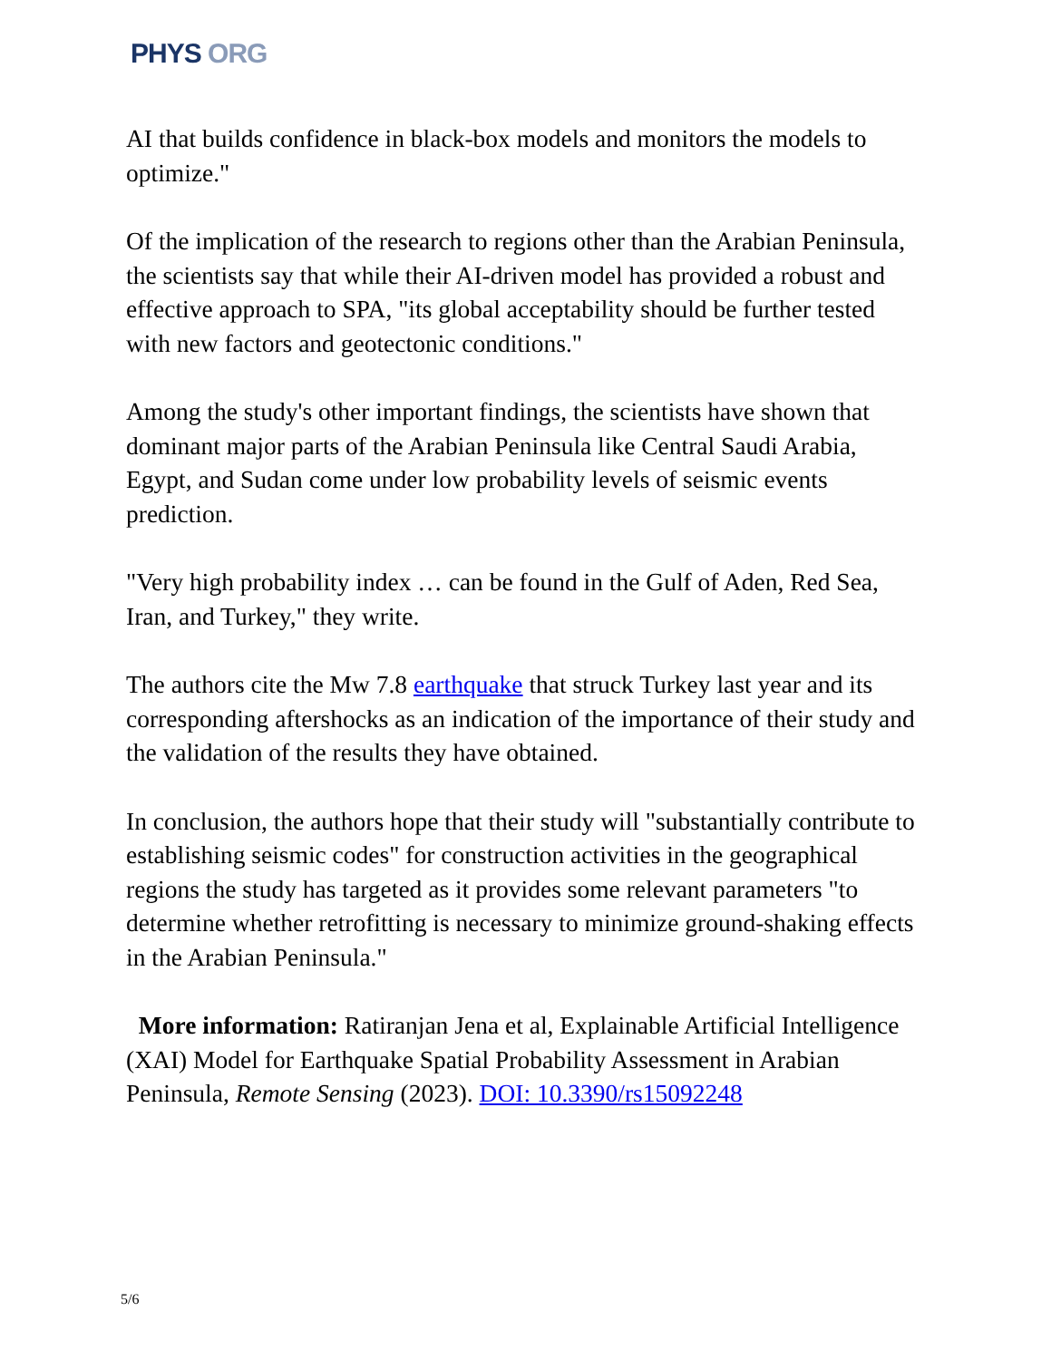PHYS ORG
AI that builds confidence in black-box models and monitors the models to optimize."
Of the implication of the research to regions other than the Arabian Peninsula, the scientists say that while their AI-driven model has provided a robust and effective approach to SPA, "its global acceptability should be further tested with new factors and geotectonic conditions."
Among the study's other important findings, the scientists have shown that dominant major parts of the Arabian Peninsula like Central Saudi Arabia, Egypt, and Sudan come under low probability levels of seismic events prediction.
"Very high probability index … can be found in the Gulf of Aden, Red Sea, Iran, and Turkey," they write.
The authors cite the Mw 7.8 earthquake that struck Turkey last year and its corresponding aftershocks as an indication of the importance of their study and the validation of the results they have obtained.
In conclusion, the authors hope that their study will "substantially contribute to establishing seismic codes" for construction activities in the geographical regions the study has targeted as it provides some relevant parameters "to determine whether retrofitting is necessary to minimize ground-shaking effects in the Arabian Peninsula."
More information: Ratiranjan Jena et al, Explainable Artificial Intelligence (XAI) Model for Earthquake Spatial Probability Assessment in Arabian Peninsula, Remote Sensing (2023). DOI: 10.3390/rs15092248
5/6